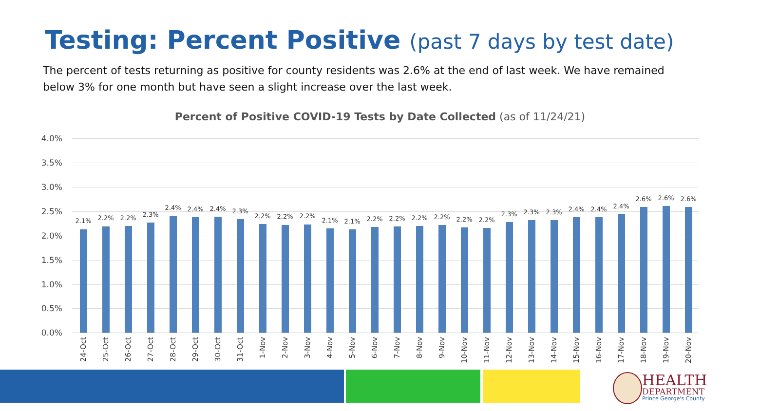Testing: Percent Positive (past 7 days by test date)
The percent of tests returning as positive for county residents was 2.6% at the end of last week. We have remained below 3% for one month but have seen a slight increase over the last week.
Percent of Positive COVID-19 Tests by Date Collected (as of 11/24/21)
4.0%
3.5%
3.0%
2.5%
2.0%
1.5%
1.0%
0.5%
0.0%
2.1%
24-Oct
2.2%
25-Oct
2.2%
26-Oct
2.3%
27-Oct
2.4%
28-Oct
2.4%
29-Oct
2.4%
30-Oct
2.3%
31-Oct
2.2%
1-Nov
2.2%
2-Nov
2.2%
3-Nov
2.1%
4-Nov
2.1%
5-Nov
2.2%
6-Nov
2.2%
7-Nov
2.2%
8-Nov
2.2%
9-Nov
2.2%
10-Nov
2.2%
11-Nov
2.3%
12-Nov
2.3%
13-Nov
2.3%
14-Nov
2.4%
15-Nov
2.4%
16-Nov
2.4%
17-Nov
2.6%
18-Nov
2.6%
19-Nov
2.6%
20-Nov
HEALTH
DEPARTMENT
Prince George's County